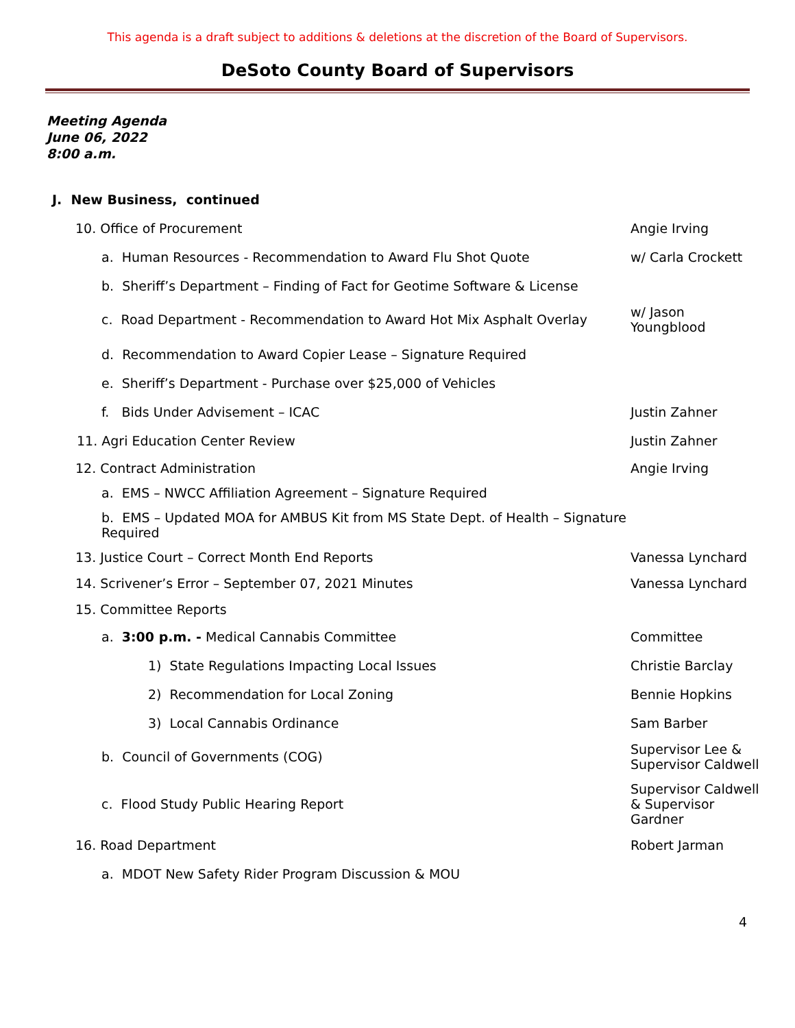This agenda is a draft subject to additions & deletions at the discretion of the Board of Supervisors.
DeSoto County Board of Supervisors
Meeting Agenda
June 06, 2022
8:00 a.m.
J. New Business, continued
10. Office of Procurement Angie Irving
a. Human Resources - Recommendation to Award Flu Shot Quote w/ Carla Crockett
b. Sheriff’s Department – Finding of Fact for Geotime Software & License
c. Road Department - Recommendation to Award Hot Mix Asphalt Overlay
w/ Jason Youngblood
d. Recommendation to Award Copier Lease – Signature Required
e. Sheriff’s Department - Purchase over $25,000 of Vehicles
f. Bids Under Advisement – ICAC Justin Zahner
11. Agri Education Center Review Justin Zahner
12. Contract Administration Angie Irving
a. EMS – NWCC Affiliation Agreement – Signature Required
b. EMS – Updated MOA for AMBUS Kit from MS State Dept. of Health – Signature Required
13. Justice Court – Correct Month End Reports Vanessa Lynchard
14. Scrivener’s Error – September 07, 2021 Minutes Vanessa Lynchard
15. Committee Reports
a. 3:00 p.m. - Medical Cannabis Committee Committee
1) State Regulations Impacting Local Issues Christie Barclay
2) Recommendation for Local Zoning Bennie Hopkins
3) Local Cannabis Ordinance Sam Barber
b. Council of Governments (COG)
Supervisor Lee & Supervisor Caldwell
c. Flood Study Public Hearing Report
Supervisor Caldwell & Supervisor Gardner
16. Road Department Robert Jarman
a. MDOT New Safety Rider Program Discussion & MOU
4